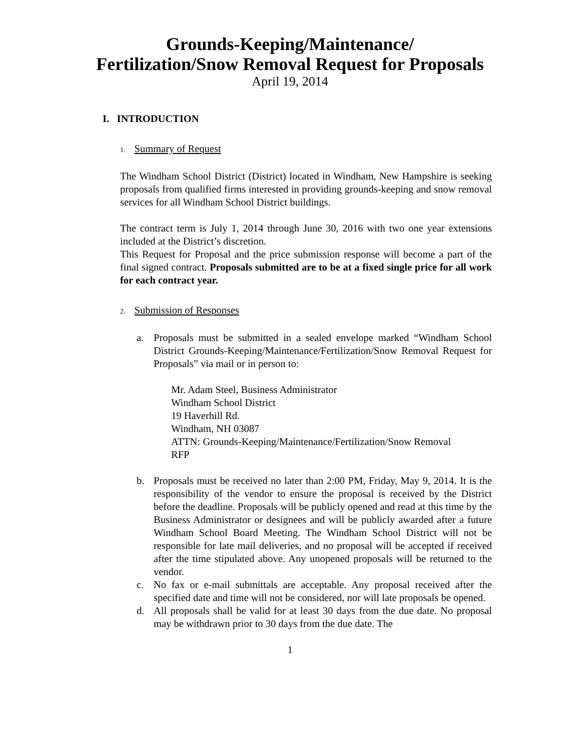Grounds-Keeping/Maintenance/
Fertilization/Snow Removal Request for Proposals
April 19, 2014
I. INTRODUCTION
1. Summary of Request
The Windham School District (District) located in Windham, New Hampshire is seeking proposals from qualified firms interested in providing grounds-keeping and snow removal services for all Windham School District buildings.
The contract term is July 1, 2014 through June 30, 2016 with two one year extensions included at the District’s discretion.
This Request for Proposal and the price submission response will become a part of the final signed contract. Proposals submitted are to be at a fixed single price for all work for each contract year.
2. Submission of Responses
a. Proposals must be submitted in a sealed envelope marked “Windham School District Grounds-Keeping/Maintenance/Fertilization/Snow Removal Request for Proposals” via mail or in person to:
Mr. Adam Steel, Business Administrator
Windham School District
19 Haverhill Rd.
Windham, NH 03087
ATTN: Grounds-Keeping/Maintenance/Fertilization/Snow Removal
RFP
b. Proposals must be received no later than 2:00 PM, Friday, May 9, 2014. It is the responsibility of the vendor to ensure the proposal is received by the District before the deadline. Proposals will be publicly opened and read at this time by the Business Administrator or designees and will be publicly awarded after a future Windham School Board Meeting. The Windham School District will not be responsible for late mail deliveries, and no proposal will be accepted if received after the time stipulated above. Any unopened proposals will be returned to the vendor.
c. No fax or e-mail submittals are acceptable. Any proposal received after the specified date and time will not be considered, nor will late proposals be opened.
d. All proposals shall be valid for at least 30 days from the due date. No proposal may be withdrawn prior to 30 days from the due date. The
1